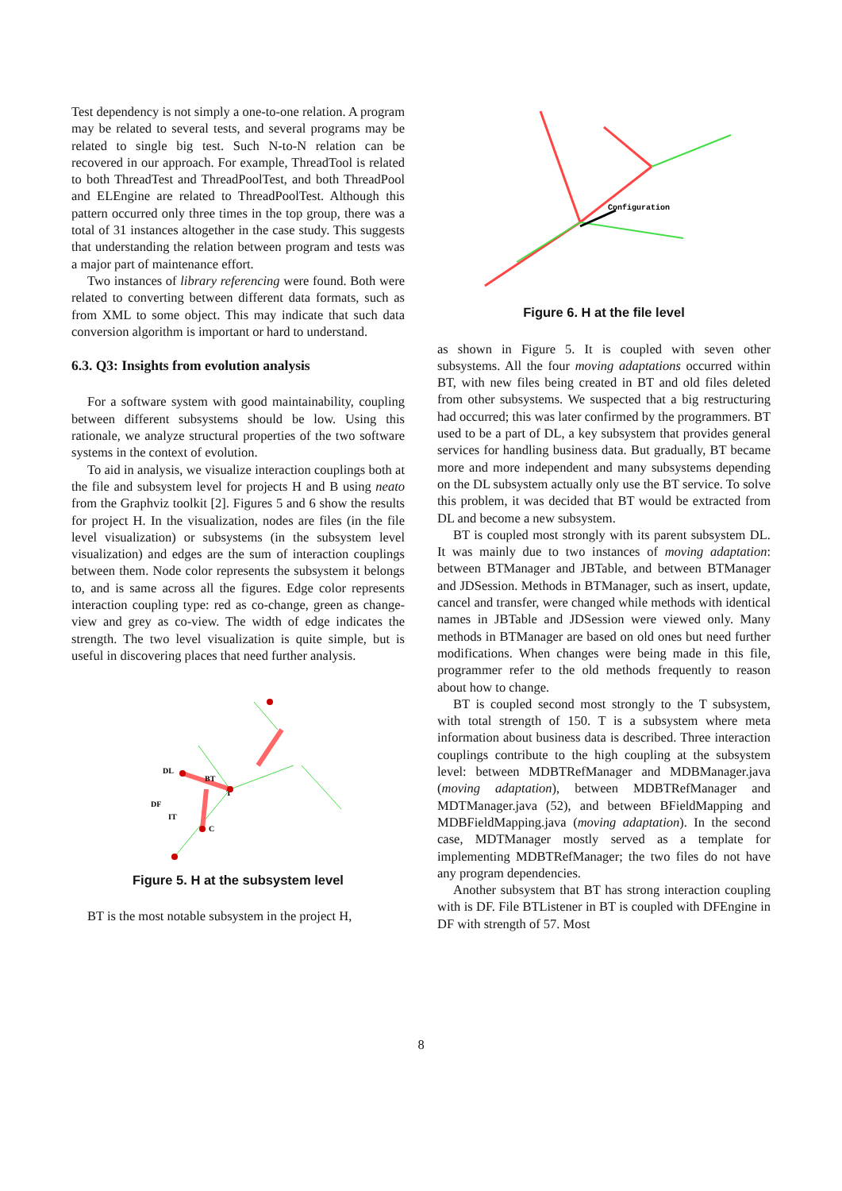Test dependency is not simply a one-to-one relation. A program may be related to several tests, and several programs may be related to single big test. Such N-to-N relation can be recovered in our approach. For example, ThreadTool is related to both ThreadTest and ThreadPoolTest, and both ThreadPool and ELEngine are related to ThreadPoolTest. Although this pattern occurred only three times in the top group, there was a total of 31 instances altogether in the case study. This suggests that understanding the relation between program and tests was a major part of maintenance effort.
Two instances of library referencing were found. Both were related to converting between different data formats, such as from XML to some object. This may indicate that such data conversion algorithm is important or hard to understand.
6.3. Q3: Insights from evolution analysis
For a software system with good maintainability, coupling between different subsystems should be low. Using this rationale, we analyze structural properties of the two software systems in the context of evolution.
To aid in analysis, we visualize interaction couplings both at the file and subsystem level for projects H and B using neato from the Graphviz toolkit [2]. Figures 5 and 6 show the results for project H. In the visualization, nodes are files (in the file level visualization) or subsystems (in the subsystem level visualization) and edges are the sum of interaction couplings between them. Node color represents the subsystem it belongs to, and is same across all the figures. Edge color represents interaction coupling type: red as co-change, green as change-view and grey as co-view. The width of edge indicates the strength. The two level visualization is quite simple, but is useful in discovering places that need further analysis.
DL
BT
T
DF
IT
C
Figure 5. H at the subsystem level
BT is the most notable subsystem in the project H,
Configuration
Figure 6. H at the file level
as shown in Figure 5. It is coupled with seven other subsystems. All the four moving adaptations occurred within BT, with new files being created in BT and old files deleted from other subsystems. We suspected that a big restructuring had occurred; this was later confirmed by the programmers. BT used to be a part of DL, a key subsystem that provides general services for handling business data. But gradually, BT became more and more independent and many subsystems depending on the DL subsystem actually only use the BT service. To solve this problem, it was decided that BT would be extracted from DL and become a new subsystem.
BT is coupled most strongly with its parent subsystem DL. It was mainly due to two instances of moving adaptation: between BTManager and JBTable, and between BTManager and JDSession. Methods in BTManager, such as insert, update, cancel and transfer, were changed while methods with identical names in JBTable and JDSession were viewed only. Many methods in BTManager are based on old ones but need further modifications. When changes were being made in this file, programmer refer to the old methods frequently to reason about how to change.
BT is coupled second most strongly to the T subsystem, with total strength of 150. T is a subsystem where meta information about business data is described. Three interaction couplings contribute to the high coupling at the subsystem level: between MDBTRefManager and MDBManager.java (moving adaptation), between MDBTRefManager and MDTManager.java (52), and between BFieldMapping and MDBFieldMapping.java (moving adaptation). In the second case, MDTManager mostly served as a template for implementing MDBTRefManager; the two files do not have any program dependencies.
Another subsystem that BT has strong interaction coupling with is DF. File BTListener in BT is coupled with DFEngine in DF with strength of 57. Most
8